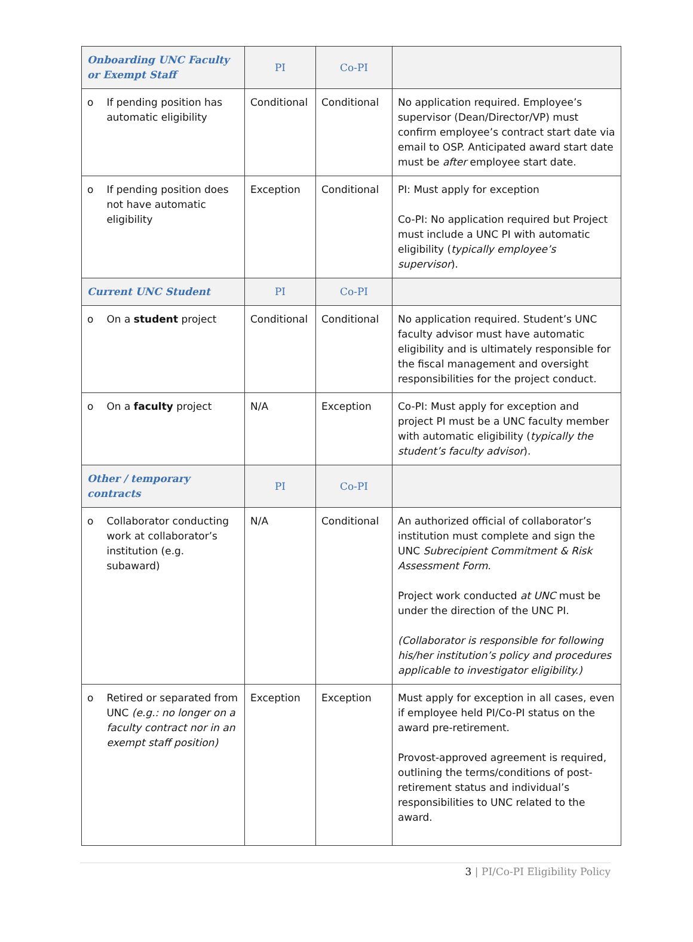| Onboarding UNC Faculty or Exempt Staff | PI | Co-PI | |
| --- | --- | --- | --- |
| o If pending position has automatic eligibility | Conditional | Conditional | No application required. Employee’s supervisor (Dean/Director/VP) must confirm employee’s contract start date via email to OSP. Anticipated award start date must be after employee start date. |
| o If pending position does not have automatic eligibility | Exception | Conditional | PI: Must apply for exception Co-PI: No application required but Project must include a UNC PI with automatic eligibility ( typically employee’s supervisor ). |
| Current UNC Student | PI | Co-PI | |
| o On a student project | Conditional | Conditional | No application required. Student’s UNC faculty advisor must have automatic eligibility and is ultimately responsible for the fiscal management and oversight responsibilities for the project conduct. |
| o On a faculty project | N/A | Exception | Co-PI: Must apply for exception and project PI must be a UNC faculty member with automatic eligibility ( typically the student’s faculty advisor ). |
| Other / temporary contracts | PI | Co-PI | |
| o Collaborator conducting work at collaborator’s institution (e.g. subaward) | N/A | Conditional | An authorized official of collaborator’s institution must complete and sign the UNC Subrecipient Commitment & Risk Assessment Form. Project work conducted at UNC must be under the direction of the UNC PI. (Collaborator is responsible for following his/her institution’s policy and procedures applicable to investigator eligibility.) |
| o Retired or separated from UNC (e.g.: no longer on a faculty contract nor in an exempt staff position) | Exception | Exception | Must apply for exception in all cases, even if employee held PI/Co-PI status on the award pre-retirement. Provost-approved agreement is required, outlining the terms/conditions of post-retirement status and individual’s responsibilities to UNC related to the award. |
3 | PI/Co-PI Eligibility Policy